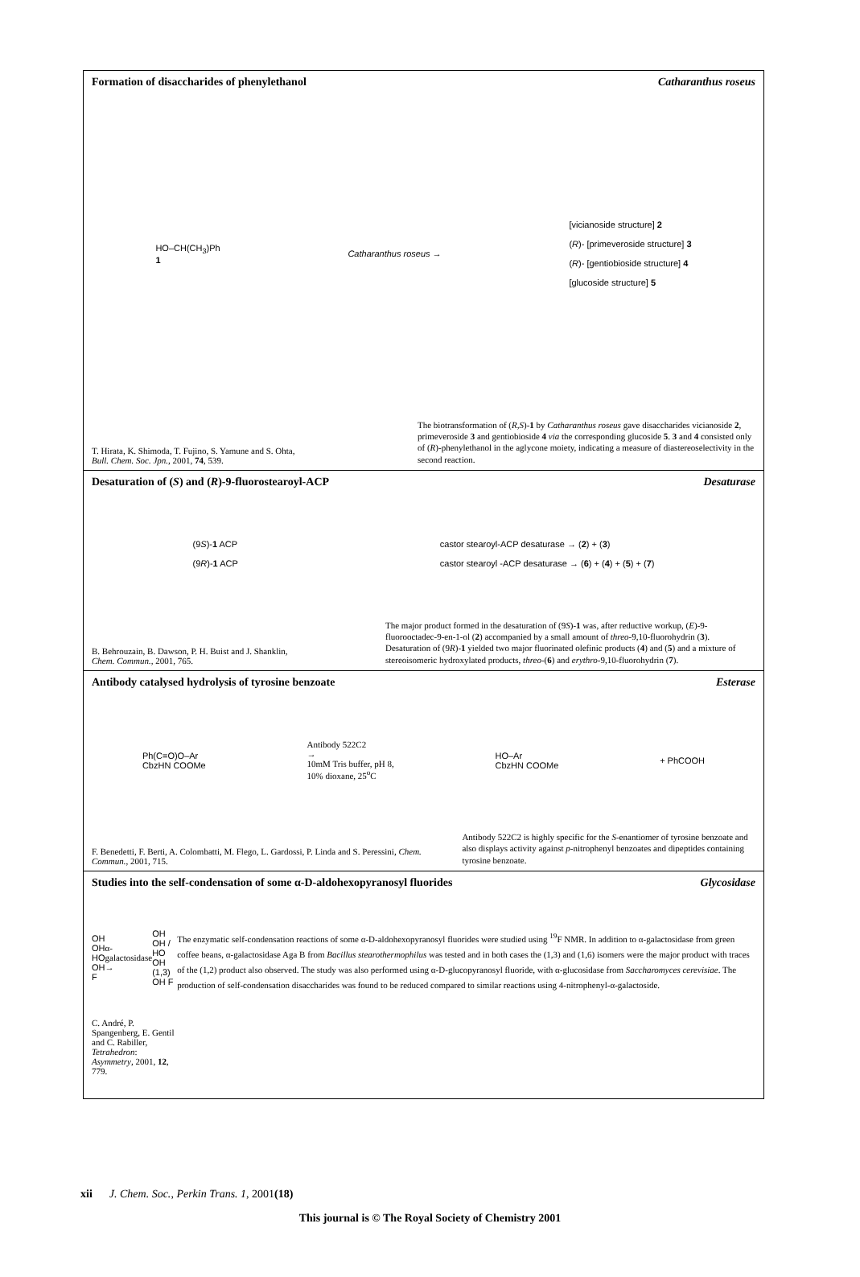Formation of disaccharides of phenylethanol Catharanthus roseus
HO–CH(CH<sub>3</sub>)Ph
1
Catharanthus roseus →
[vicianoside structure] 2
(R)- [primeveroside structure] 3
(R)- [gentiobioside structure] 4
[glucoside structure] 5
T. Hirata, K. Shimoda, T. Fujino, S. Yamune and S. Ohta,
Bull. Chem. Soc. Jpn., 2001, 74, 539.
The biotransformation of (R,S)-1 by Catharanthus roseus gave disaccharides vicianoside 2, primeveroside 3 and gentiobioside 4 via the corresponding glucoside 5. 3 and 4 consisted only of (R)-phenylethanol in the aglycone moiety, indicating a measure of diastereoselectivity in the second reaction.
Desaturation of (S) and (R)-9-fluorostearoyl-ACP Desaturase
(9S)-1 ACP
(9R)-1 ACP
castor stearoyl-ACP desaturase → (2) + (3)
castor stearoyl -ACP desaturase → (6) + (4) + (5) + (7)
B. Behrouzain, B. Dawson, P. H. Buist and J. Shanklin,
Chem. Commun., 2001, 765.
The major product formed in the desaturation of (9S)-1 was, after reductive workup, (E)-9-fluorooctadec-9-en-1-ol (2) accompanied by a small amount of threo-9,10-fluorohydrin (3). Desaturation of (9R)-1 yielded two major fluorinated olefinic products (4) and (5) and a mixture of stereoisomeric hydroxylated products, threo-(6) and erythro-9,10-fluorohydrin (7).
Antibody catalysed hydrolysis of tyrosine benzoate Esterase
Ph(C=O)O–Ar
CbzHN COOMe
Antibody 522C2
→
10mM Tris buffer, pH 8,
10% dioxane, 25<sup>o</sup>C
HO–Ar
CbzHN COOMe
+ PhCOOH
F. Benedetti, F. Berti, A. Colombatti, M. Flego, L. Gardossi, P. Linda and S. Peressini, Chem. Commun., 2001, 715.
Antibody 522C2 is highly specific for the S-enantiomer of tyrosine benzoate and also displays activity against p-nitrophenyl benzoates and dipeptides containing tyrosine benzoate.
Studies into the self-condensation of some α-D-aldohexopyranosyl fluorides Glycosidase
OH OH
HO OH
F
α-galactosidase →
OH OH / HO OH
(1,3)
OH F
C. André, P. Spangenberg, E. Gentil and C. Rabiller,
Tetrahedron: Asymmetry, 2001, 12, 779.
The enzymatic self-condensation reactions of some α-D-aldohexopyranosyl fluorides were studied using <sup>19</sup>F NMR. In addition to α-galactosidase from green coffee beans, α-galactosidase Aga B from Bacillus stearothermophilus was tested and in both cases the (1,3) and (1,6) isomers were the major product with traces of the (1,2) product also observed. The study was also performed using α-D-glucopyranosyl fluoride, with α-glucosidase from Saccharomyces cerevisiae. The production of self-condensation disaccharides was found to be reduced compared to similar reactions using 4-nitrophenyl-α-galactoside.
xii J. Chem. Soc., Perkin Trans. 1, 2001(18)
This journal is © The Royal Society of Chemistry 2001